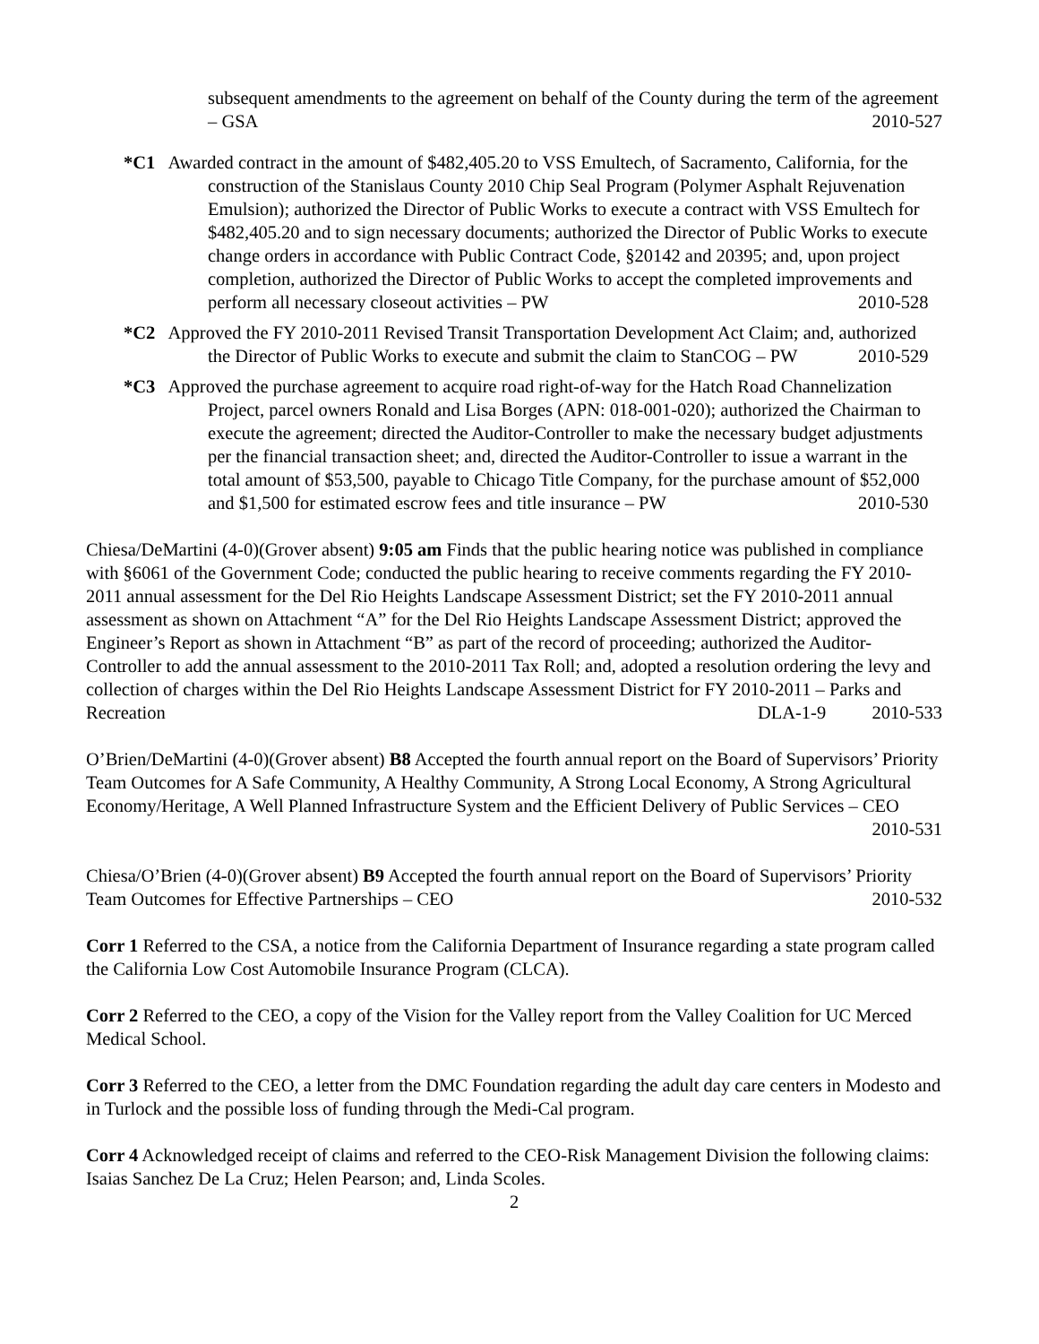subsequent amendments to the agreement on behalf of the County during the term of the agreement – GSA 2010-527
*C1 Awarded contract in the amount of $482,405.20 to VSS Emultech, of Sacramento, California, for the construction of the Stanislaus County 2010 Chip Seal Program (Polymer Asphalt Rejuvenation Emulsion); authorized the Director of Public Works to execute a contract with VSS Emultech for $482,405.20 and to sign necessary documents; authorized the Director of Public Works to execute change orders in accordance with Public Contract Code, §20142 and 20395; and, upon project completion, authorized the Director of Public Works to accept the completed improvements and perform all necessary closeout activities – PW 2010-528
*C2 Approved the FY 2010-2011 Revised Transit Transportation Development Act Claim; and, authorized the Director of Public Works to execute and submit the claim to StanCOG – PW 2010-529
*C3 Approved the purchase agreement to acquire road right-of-way for the Hatch Road Channelization Project, parcel owners Ronald and Lisa Borges (APN: 018-001-020); authorized the Chairman to execute the agreement; directed the Auditor-Controller to make the necessary budget adjustments per the financial transaction sheet; and, directed the Auditor-Controller to issue a warrant in the total amount of $53,500, payable to Chicago Title Company, for the purchase amount of $52,000 and $1,500 for estimated escrow fees and title insurance – PW 2010-530
Chiesa/DeMartini (4-0)(Grover absent) 9:05 am Finds that the public hearing notice was published in compliance with §6061 of the Government Code; conducted the public hearing to receive comments regarding the FY 2010-2011 annual assessment for the Del Rio Heights Landscape Assessment District; set the FY 2010-2011 annual assessment as shown on Attachment “A” for the Del Rio Heights Landscape Assessment District; approved the Engineer’s Report as shown in Attachment “B” as part of the record of proceeding; authorized the Auditor-Controller to add the annual assessment to the 2010-2011 Tax Roll; and, adopted a resolution ordering the levy and collection of charges within the Del Rio Heights Landscape Assessment District for FY 2010-2011 – Parks and Recreation DLA-1-9 2010-533
O’Brien/DeMartini (4-0)(Grover absent) B8 Accepted the fourth annual report on the Board of Supervisors’ Priority Team Outcomes for A Safe Community, A Healthy Community, A Strong Local Economy, A Strong Agricultural Economy/Heritage, A Well Planned Infrastructure System and the Efficient Delivery of Public Services – CEO 2010-531
Chiesa/O’Brien (4-0)(Grover absent) B9 Accepted the fourth annual report on the Board of Supervisors’ Priority Team Outcomes for Effective Partnerships – CEO 2010-532
Corr 1 Referred to the CSA, a notice from the California Department of Insurance regarding a state program called the California Low Cost Automobile Insurance Program (CLCA).
Corr 2 Referred to the CEO, a copy of the Vision for the Valley report from the Valley Coalition for UC Merced Medical School.
Corr 3 Referred to the CEO, a letter from the DMC Foundation regarding the adult day care centers in Modesto and in Turlock and the possible loss of funding through the Medi-Cal program.
Corr 4 Acknowledged receipt of claims and referred to the CEO-Risk Management Division the following claims: Isaias Sanchez De La Cruz; Helen Pearson; and, Linda Scoles.
2